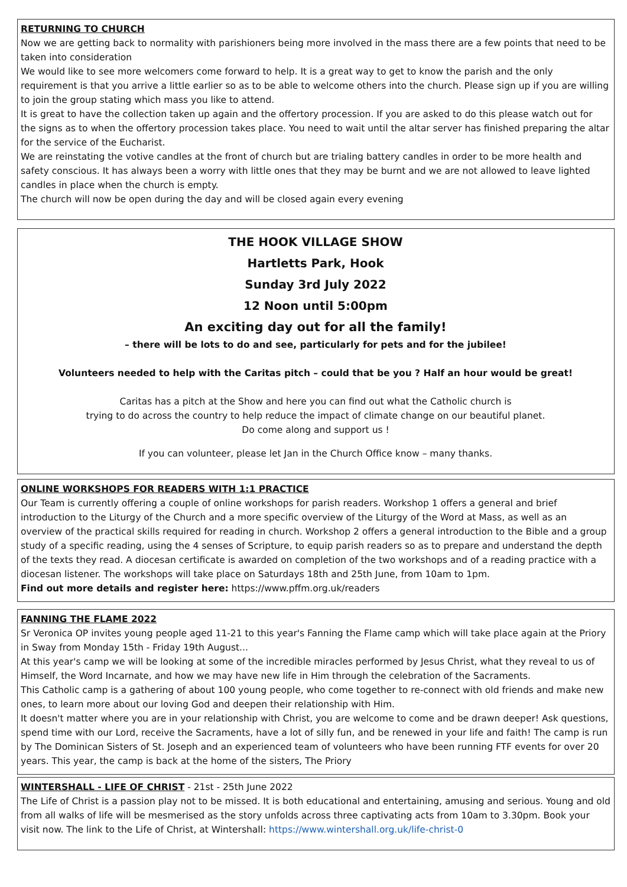RETURNING TO CHURCH
Now we are getting back to normality with parishioners being more involved in the mass there are a few points that need to be taken into consideration
We would like to see more welcomers come forward to help. It is a great way to get to know the parish and the only requirement is that you arrive a little earlier so as to be able to welcome others into the church. Please sign up if you are willing to join the group stating which mass you like to attend.
It is great to have the collection taken up again and the offertory procession. If you are asked to do this please watch out for the signs as to when the offertory procession takes place. You need to wait until the altar server has finished preparing the altar for the service of the Eucharist.
We are reinstating the votive candles at the front of church but are trialing battery candles in order to be more health and safety conscious. It has always been a worry with little ones that they may be burnt and we are not allowed to leave lighted candles in place when the church is empty.
The church will now be open during the day and will be closed again every evening
THE HOOK VILLAGE SHOW
Hartletts Park, Hook
Sunday 3rd July 2022
12 Noon until 5:00pm
An exciting day out for all the family!
– there will be lots to do and see, particularly for pets and for the jubilee!
Volunteers needed to help with the Caritas pitch – could that be you ? Half an hour would be great!
Caritas has a pitch at the Show and here you can find out what the Catholic church is
trying to do across the country to help reduce the impact of climate change on our beautiful planet.
Do come along and support us !
If you can volunteer, please let Jan in the Church Office know – many thanks.
ONLINE WORKSHOPS FOR READERS WITH 1:1 PRACTICE
Our Team is currently offering a couple of online workshops for parish readers. Workshop 1 offers a general and brief introduction to the Liturgy of the Church and a more specific overview of the Liturgy of the Word at Mass, as well as an overview of the practical skills required for reading in church. Workshop 2 offers a general introduction to the Bible and a group study of a specific reading, using the 4 senses of Scripture, to equip parish readers so as to prepare and understand the depth of the texts they read. A diocesan certificate is awarded on completion of the two workshops and of a reading practice with a diocesan listener. The workshops will take place on Saturdays 18th and 25th June, from 10am to 1pm.
Find out more details and register here: https://www.pffm.org.uk/readers
FANNING THE FLAME 2022
Sr Veronica OP invites young people aged 11-21 to this year's Fanning the Flame camp which will take place again at the Priory in Sway from Monday 15th - Friday 19th August...
At this year's camp we will be looking at some of the incredible miracles performed by Jesus Christ, what they reveal to us of Himself, the Word Incarnate, and how we may have new life in Him through the celebration of the Sacraments.
This Catholic camp is a gathering of about 100 young people, who come together to re-connect with old friends and make new ones, to learn more about our loving God and deepen their relationship with Him.
It doesn't matter where you are in your relationship with Christ, you are welcome to come and be drawn deeper! Ask questions, spend time with our Lord, receive the Sacraments, have a lot of silly fun, and be renewed in your life and faith! The camp is run by The Dominican Sisters of St. Joseph and an experienced team of volunteers who have been running FTF events for over 20 years. This year, the camp is back at the home of the sisters, The Priory
WINTERSHALL - LIFE OF CHRIST - 21st - 25th June 2022
The Life of Christ is a passion play not to be missed. It is both educational and entertaining, amusing and serious. Young and old from all walks of life will be mesmerised as the story unfolds across three captivating acts from 10am to 3.30pm. Book your visit now. The link to the Life of Christ, at Wintershall: https://www.wintershall.org.uk/life-christ-0